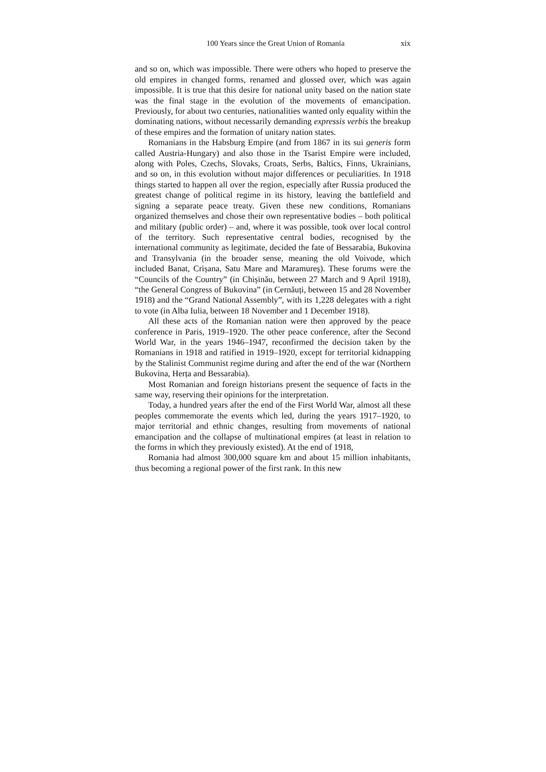100 Years since the Great Union of Romania xix
and so on, which was impossible. There were others who hoped to preserve the old empires in changed forms, renamed and glossed over, which was again impossible. It is true that this desire for national unity based on the nation state was the final stage in the evolution of the movements of emancipation. Previously, for about two centuries, nationalities wanted only equality within the dominating nations, without necessarily demanding expressis verbis the breakup of these empires and the formation of unitary nation states.
Romanians in the Habsburg Empire (and from 1867 in its sui generis form called Austria-Hungary) and also those in the Tsarist Empire were included, along with Poles, Czechs, Slovaks, Croats, Serbs, Baltics, Finns, Ukrainians, and so on, in this evolution without major differences or peculiarities. In 1918 things started to happen all over the region, especially after Russia produced the greatest change of political regime in its history, leaving the battlefield and signing a separate peace treaty. Given these new conditions, Romanians organized themselves and chose their own representative bodies – both political and military (public order) – and, where it was possible, took over local control of the territory. Such representative central bodies, recognised by the international community as legitimate, decided the fate of Bessarabia, Bukovina and Transylvania (in the broader sense, meaning the old Voivode, which included Banat, Crișana, Satu Mare and Maramureş). These forums were the “Councils of the Country” (in Chișinău, between 27 March and 9 April 1918), “the General Congress of Bukovina” (in Cernăuți, between 15 and 28 November 1918) and the “Grand National Assembly”, with its 1,228 delegates with a right to vote (in Alba Iulia, between 18 November and 1 December 1918).
All these acts of the Romanian nation were then approved by the peace conference in Paris, 1919–1920. The other peace conference, after the Second World War, in the years 1946–1947, reconfirmed the decision taken by the Romanians in 1918 and ratified in 1919–1920, except for territorial kidnapping by the Stalinist Communist regime during and after the end of the war (Northern Bukovina, Herța and Bessarabia).
Most Romanian and foreign historians present the sequence of facts in the same way, reserving their opinions for the interpretation.
Today, a hundred years after the end of the First World War, almost all these peoples commemorate the events which led, during the years 1917–1920, to major territorial and ethnic changes, resulting from movements of national emancipation and the collapse of multinational empires (at least in relation to the forms in which they previously existed). At the end of 1918,
Romania had almost 300,000 square km and about 15 million inhabitants, thus becoming a regional power of the first rank. In this new